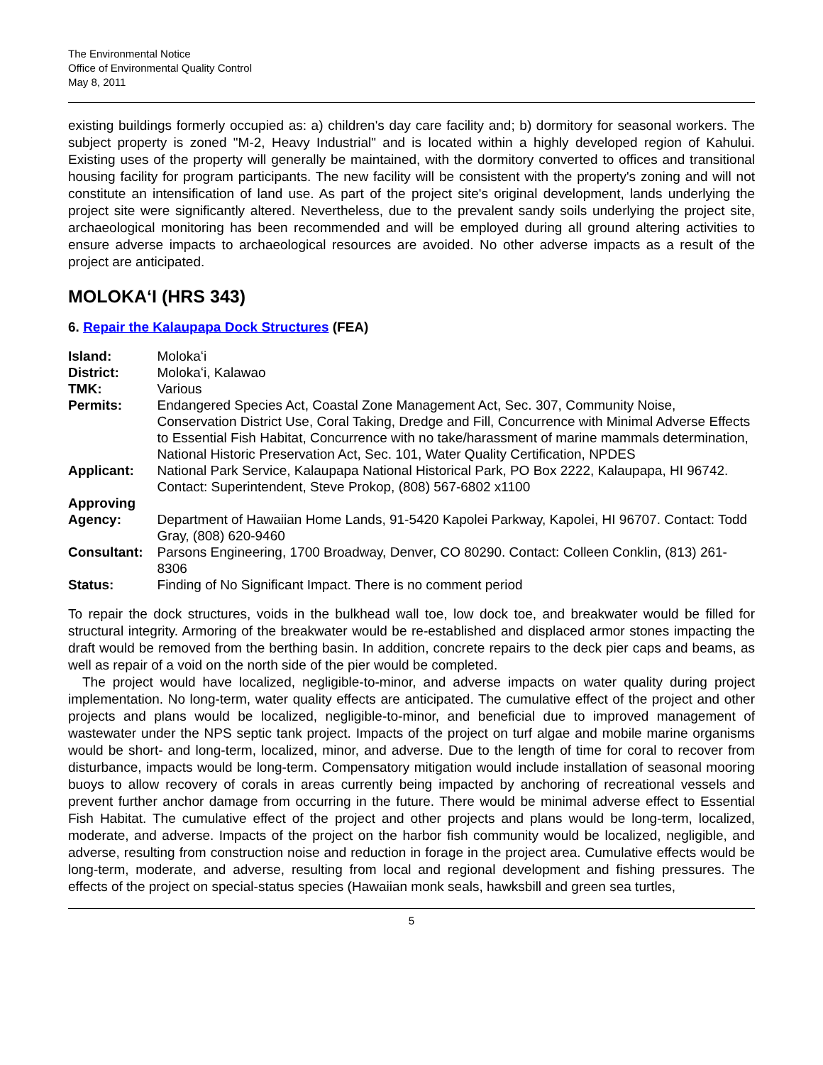The Environmental Notice
Office of Environmental Quality Control
May 8, 2011
existing buildings formerly occupied as: a) children's day care facility and; b) dormitory for seasonal workers. The subject property is zoned "M-2, Heavy Industrial" and is located within a highly developed region of Kahului. Existing uses of the property will generally be maintained, with the dormitory converted to offices and transitional housing facility for program participants. The new facility will be consistent with the property's zoning and will not constitute an intensification of land use. As part of the project site's original development, lands underlying the project site were significantly altered. Nevertheless, due to the prevalent sandy soils underlying the project site, archaeological monitoring has been recommended and will be employed during all ground altering activities to ensure adverse impacts to archaeological resources are avoided. No other adverse impacts as a result of the project are anticipated.
MOLOKAʻI (HRS 343)
6. Repair the Kalaupapa Dock Structures (FEA)
| Island: | Molokaʻi |
| District: | Molokaʻi, Kalawao |
| TMK: | Various |
| Permits: | Endangered Species Act, Coastal Zone Management Act, Sec. 307, Community Noise, Conservation District Use, Coral Taking, Dredge and Fill, Concurrence with Minimal Adverse Effects to Essential Fish Habitat, Concurrence with no take/harassment of marine mammals determination, National Historic Preservation Act, Sec. 101, Water Quality Certification, NPDES |
| Applicant: | National Park Service, Kalaupapa National Historical Park, PO Box 2222, Kalaupapa, HI 96742. Contact: Superintendent, Steve Prokop, (808) 567-6802 x1100 |
| Approving Agency: | Department of Hawaiian Home Lands, 91-5420 Kapolei Parkway, Kapolei, HI 96707. Contact: Todd Gray, (808) 620-9460 |
| Consultant: | Parsons Engineering, 1700 Broadway, Denver, CO 80290. Contact: Colleen Conklin, (813) 261-8306 |
| Status: | Finding of No Significant Impact. There is no comment period |
To repair the dock structures, voids in the bulkhead wall toe, low dock toe, and breakwater would be filled for structural integrity. Armoring of the breakwater would be re-established and displaced armor stones impacting the draft would be removed from the berthing basin. In addition, concrete repairs to the deck pier caps and beams, as well as repair of a void on the north side of the pier would be completed.
The project would have localized, negligible-to-minor, and adverse impacts on water quality during project implementation. No long-term, water quality effects are anticipated. The cumulative effect of the project and other projects and plans would be localized, negligible-to-minor, and beneficial due to improved management of wastewater under the NPS septic tank project. Impacts of the project on turf algae and mobile marine organisms would be short- and long-term, localized, minor, and adverse. Due to the length of time for coral to recover from disturbance, impacts would be long-term. Compensatory mitigation would include installation of seasonal mooring buoys to allow recovery of corals in areas currently being impacted by anchoring of recreational vessels and prevent further anchor damage from occurring in the future. There would be minimal adverse effect to Essential Fish Habitat. The cumulative effect of the project and other projects and plans would be long-term, localized, moderate, and adverse. Impacts of the project on the harbor fish community would be localized, negligible, and adverse, resulting from construction noise and reduction in forage in the project area. Cumulative effects would be long-term, moderate, and adverse, resulting from local and regional development and fishing pressures. The effects of the project on special-status species (Hawaiian monk seals, hawksbill and green sea turtles,
5